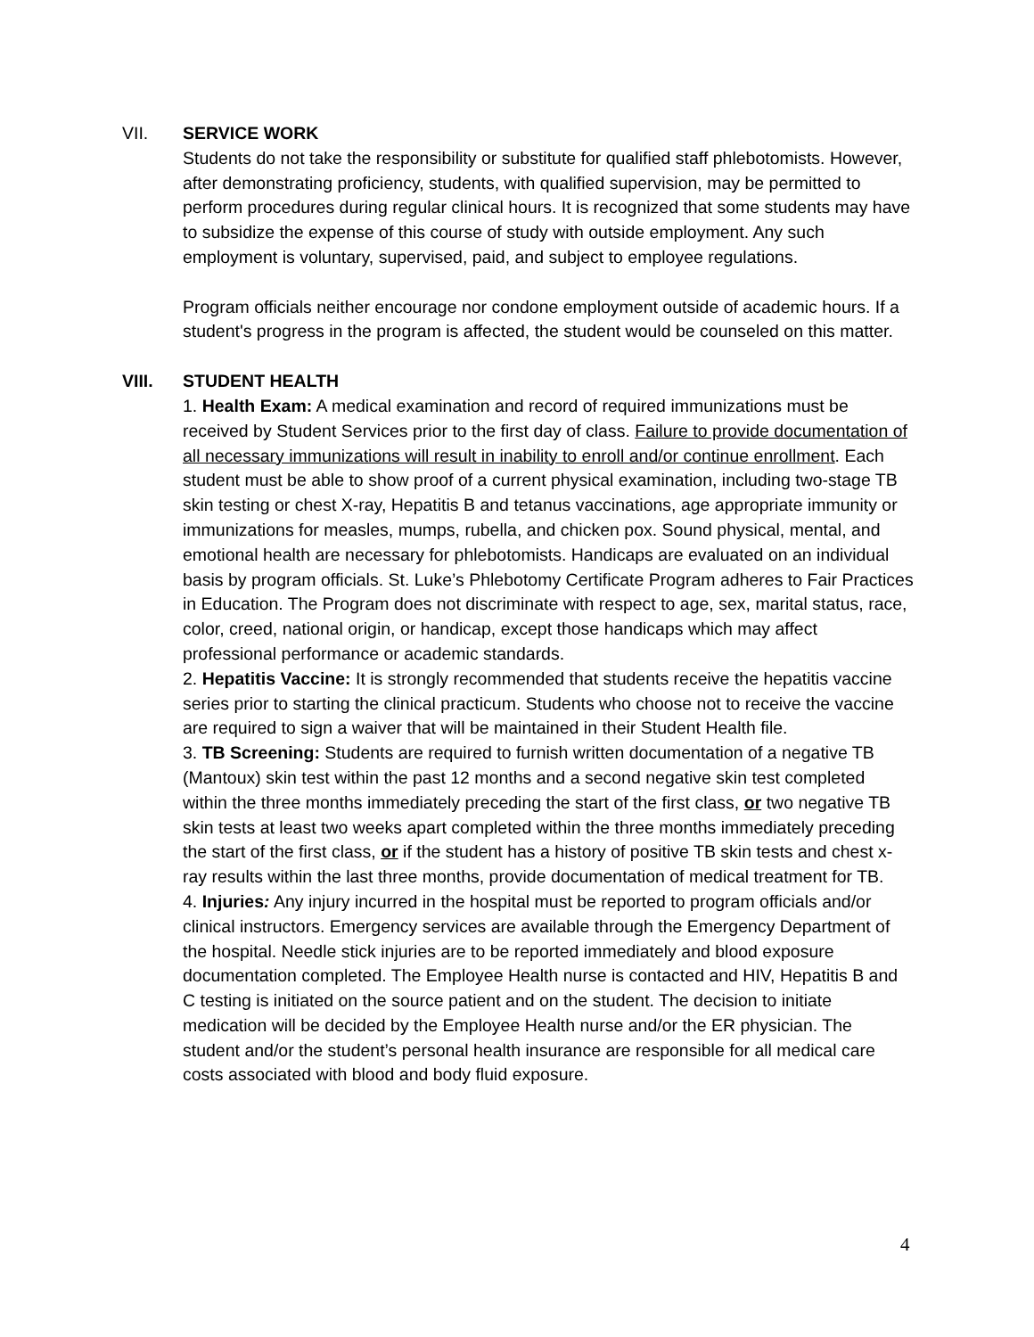VII. SERVICE WORK
Students do not take the responsibility or substitute for qualified staff phlebotomists. However, after demonstrating proficiency, students, with qualified supervision, may be permitted to perform procedures during regular clinical hours. It is recognized that some students may have to subsidize the expense of this course of study with outside employment. Any such employment is voluntary, supervised, paid, and subject to employee regulations.
Program officials neither encourage nor condone employment outside of academic hours. If a student's progress in the program is affected, the student would be counseled on this matter.
VIII. STUDENT HEALTH
1. Health Exam: A medical examination and record of required immunizations must be received by Student Services prior to the first day of class. Failure to provide documentation of all necessary immunizations will result in inability to enroll and/or continue enrollment. Each student must be able to show proof of a current physical examination, including two-stage TB skin testing or chest X-ray, Hepatitis B and tetanus vaccinations, age appropriate immunity or immunizations for measles, mumps, rubella, and chicken pox. Sound physical, mental, and emotional health are necessary for phlebotomists. Handicaps are evaluated on an individual basis by program officials. St. Luke’s Phlebotomy Certificate Program adheres to Fair Practices in Education. The Program does not discriminate with respect to age, sex, marital status, race, color, creed, national origin, or handicap, except those handicaps which may affect professional performance or academic standards.
2. Hepatitis Vaccine: It is strongly recommended that students receive the hepatitis vaccine series prior to starting the clinical practicum. Students who choose not to receive the vaccine are required to sign a waiver that will be maintained in their Student Health file.
3. TB Screening: Students are required to furnish written documentation of a negative TB (Mantoux) skin test within the past 12 months and a second negative skin test completed within the three months immediately preceding the start of the first class, or two negative TB skin tests at least two weeks apart completed within the three months immediately preceding the start of the first class, or if the student has a history of positive TB skin tests and chest x-ray results within the last three months, provide documentation of medical treatment for TB.
4. Injuries: Any injury incurred in the hospital must be reported to program officials and/or clinical instructors. Emergency services are available through the Emergency Department of the hospital. Needle stick injuries are to be reported immediately and blood exposure documentation completed. The Employee Health nurse is contacted and HIV, Hepatitis B and C testing is initiated on the source patient and on the student. The decision to initiate medication will be decided by the Employee Health nurse and/or the ER physician. The student and/or the student’s personal health insurance are responsible for all medical care costs associated with blood and body fluid exposure.
4